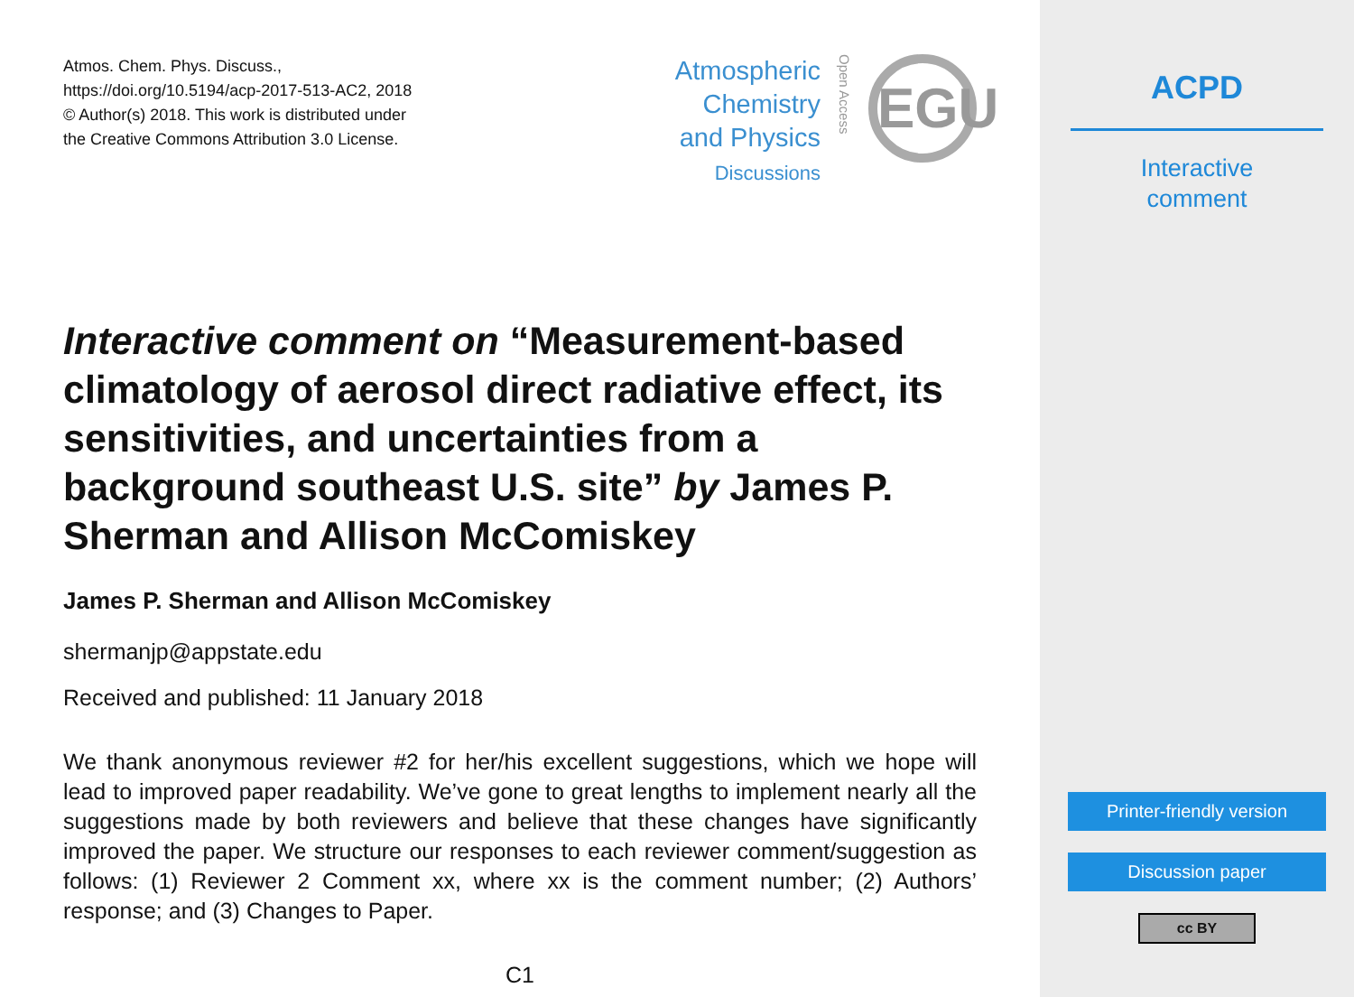Atmos. Chem. Phys. Discuss.,
https://doi.org/10.5194/acp-2017-513-AC2, 2018
© Author(s) 2018. This work is distributed under
the Creative Commons Attribution 3.0 License.
Atmospheric
Chemistry
and Physics
Discussions
Open Access
EGU
Interactive comment on “Measurement-based climatology of aerosol direct radiative effect, its sensitivities, and uncertainties from a background southeast U.S. site” by James P. Sherman and Allison McComiskey
James P. Sherman and Allison McComiskey
shermanjp@appstate.edu
Received and published: 11 January 2018
We thank anonymous reviewer #2 for her/his excellent suggestions, which we hope will lead to improved paper readability. We’ve gone to great lengths to implement nearly all the suggestions made by both reviewers and believe that these changes have significantly improved the paper. We structure our responses to each reviewer comment/suggestion as follows: (1) Reviewer 2 Comment xx, where xx is the comment number; (2) Authors’ response; and (3) Changes to Paper.
C1
ACPD
Interactive
comment
Printer-friendly version
Discussion paper
cc BY